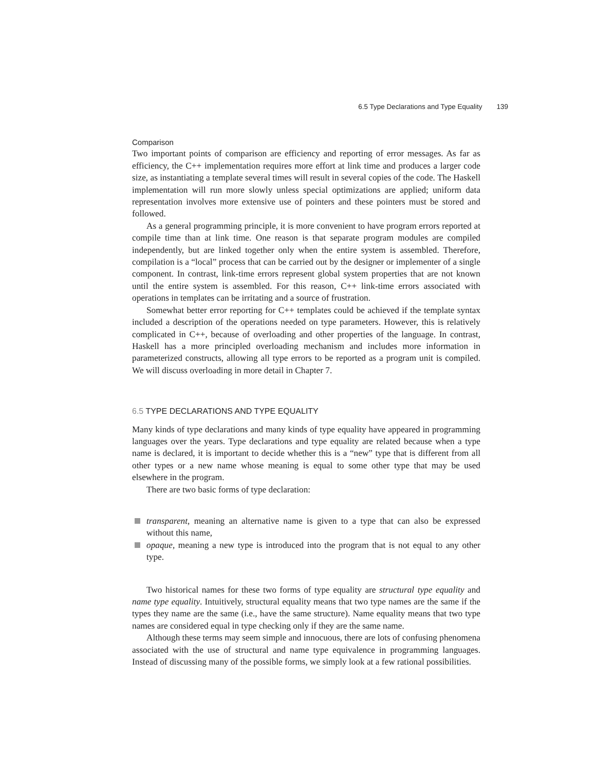6.5 Type Declarations and Type Equality 139
Comparison
Two important points of comparison are efficiency and reporting of error messages. As far as efficiency, the C++ implementation requires more effort at link time and produces a larger code size, as instantiating a template several times will result in several copies of the code. The Haskell implementation will run more slowly unless special optimizations are applied; uniform data representation involves more extensive use of pointers and these pointers must be stored and followed.
As a general programming principle, it is more convenient to have program errors reported at compile time than at link time. One reason is that separate program modules are compiled independently, but are linked together only when the entire system is assembled. Therefore, compilation is a “local” process that can be carried out by the designer or implementer of a single component. In contrast, link-time errors represent global system properties that are not known until the entire system is assembled. For this reason, C++ link-time errors associated with operations in templates can be irritating and a source of frustration.
Somewhat better error reporting for C++ templates could be achieved if the template syntax included a description of the operations needed on type parameters. However, this is relatively complicated in C++, because of overloading and other properties of the language. In contrast, Haskell has a more principled overloading mechanism and includes more information in parameterized constructs, allowing all type errors to be reported as a program unit is compiled. We will discuss overloading in more detail in Chapter 7.
6.5 TYPE DECLARATIONS AND TYPE EQUALITY
Many kinds of type declarations and many kinds of type equality have appeared in programming languages over the years. Type declarations and type equality are related because when a type name is declared, it is important to decide whether this is a “new” type that is different from all other types or a new name whose meaning is equal to some other type that may be used elsewhere in the program.
There are two basic forms of type declaration:
transparent, meaning an alternative name is given to a type that can also be expressed without this name,
opaque, meaning a new type is introduced into the program that is not equal to any other type.
Two historical names for these two forms of type equality are structural type equality and name type equality. Intuitively, structural equality means that two type names are the same if the types they name are the same (i.e., have the same structure). Name equality means that two type names are considered equal in type checking only if they are the same name.
Although these terms may seem simple and innocuous, there are lots of confusing phenomena associated with the use of structural and name type equivalence in programming languages. Instead of discussing many of the possible forms, we simply look at a few rational possibilities.